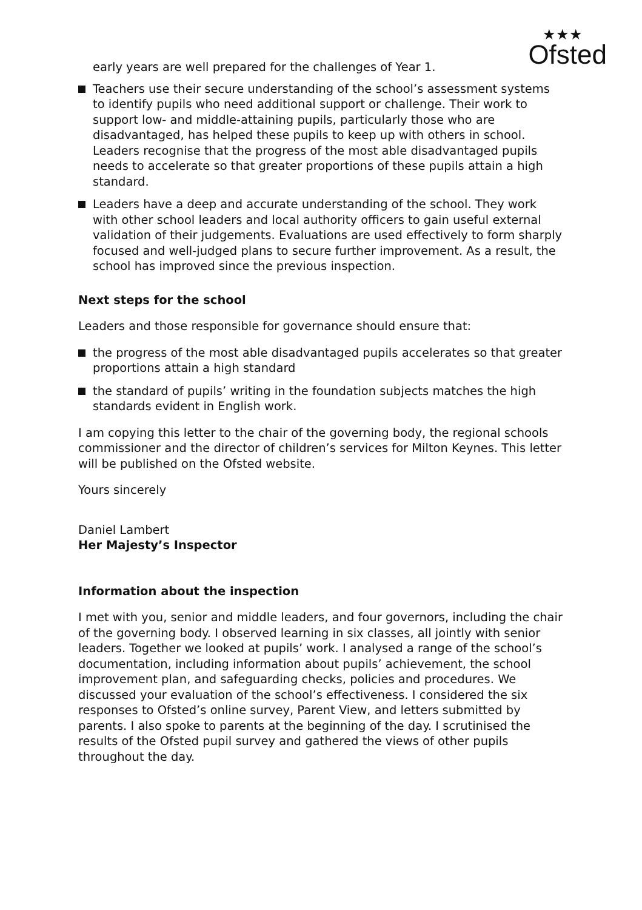★★★
Ofsted
early years are well prepared for the challenges of Year 1.
Teachers use their secure understanding of the school’s assessment systems to identify pupils who need additional support or challenge. Their work to support low- and middle-attaining pupils, particularly those who are disadvantaged, has helped these pupils to keep up with others in school. Leaders recognise that the progress of the most able disadvantaged pupils needs to accelerate so that greater proportions of these pupils attain a high standard.
Leaders have a deep and accurate understanding of the school. They work with other school leaders and local authority officers to gain useful external validation of their judgements. Evaluations are used effectively to form sharply focused and well-judged plans to secure further improvement. As a result, the school has improved since the previous inspection.
Next steps for the school
Leaders and those responsible for governance should ensure that:
the progress of the most able disadvantaged pupils accelerates so that greater proportions attain a high standard
the standard of pupils’ writing in the foundation subjects matches the high standards evident in English work.
I am copying this letter to the chair of the governing body, the regional schools commissioner and the director of children’s services for Milton Keynes. This letter will be published on the Ofsted website.
Yours sincerely
Daniel Lambert
Her Majesty’s Inspector
Information about the inspection
I met with you, senior and middle leaders, and four governors, including the chair of the governing body. I observed learning in six classes, all jointly with senior leaders. Together we looked at pupils’ work. I analysed a range of the school’s documentation, including information about pupils’ achievement, the school improvement plan, and safeguarding checks, policies and procedures. We discussed your evaluation of the school’s effectiveness. I considered the six responses to Ofsted’s online survey, Parent View, and letters submitted by parents. I also spoke to parents at the beginning of the day. I scrutinised the results of the Ofsted pupil survey and gathered the views of other pupils throughout the day.